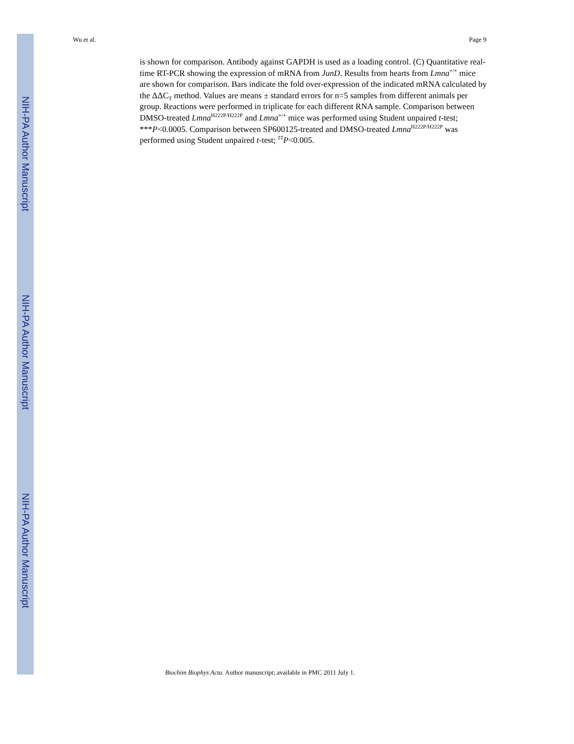NIH-PA Author Manuscript
NIH-PA Author Manuscript
NIH-PA Author Manuscript
Wu et al. Page 9
is shown for comparison. Antibody against GAPDH is used as a loading control. (C) Quantitative real-time RT-PCR showing the expression of mRNA from JunD. Results from hearts from Lmna<sup>+/+</sup> mice are shown for comparison. Bars indicate the fold over-expression of the indicated mRNA calculated by the ΔΔC<sub>T</sub> method. Values are means ± standard errors for n=5 samples from different animals per group. Reactions were performed in triplicate for each different RNA sample. Comparison between DMSO-treated Lmna<sup>H222P/H222P</sup> and Lmna<sup>+/+</sup> mice was performed using Student unpaired t-test; ***P<0.0005. Comparison between SP600125-treated and DMSO-treated Lmna<sup>H222P/H222P</sup> was performed using Student unpaired t-test; <sup>‡‡</sup>P<0.005.
Biochim Biophys Acta. Author manuscript; available in PMC 2011 July 1.